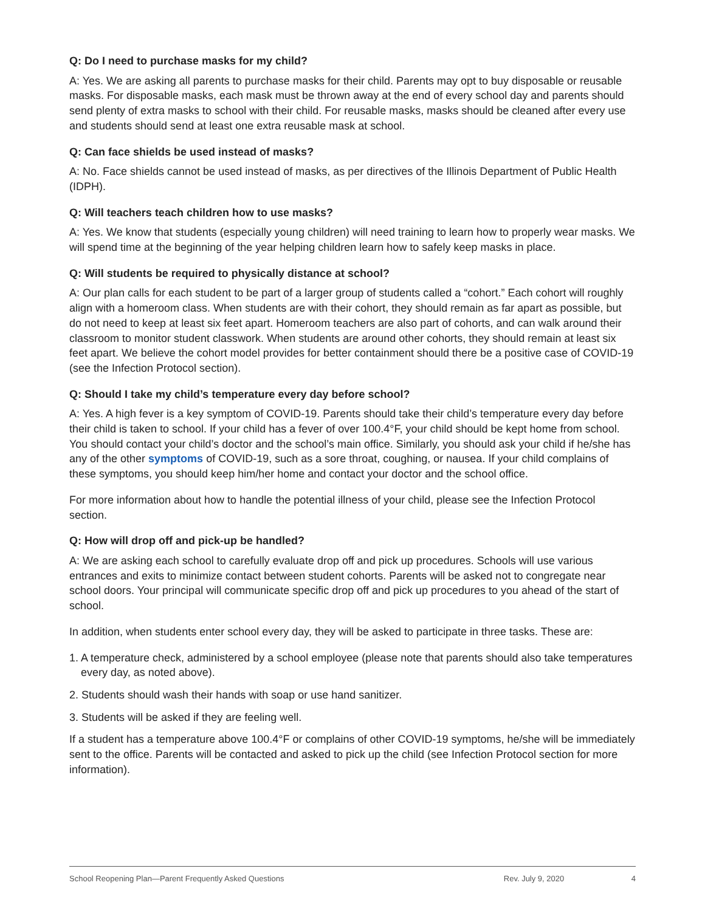Q: Do I need to purchase masks for my child?
A: Yes. We are asking all parents to purchase masks for their child. Parents may opt to buy disposable or reusable masks. For disposable masks, each mask must be thrown away at the end of every school day and parents should send plenty of extra masks to school with their child. For reusable masks, masks should be cleaned after every use and students should send at least one extra reusable mask at school.
Q: Can face shields be used instead of masks?
A: No. Face shields cannot be used instead of masks, as per directives of the Illinois Department of Public Health (IDPH).
Q: Will teachers teach children how to use masks?
A: Yes. We know that students (especially young children) will need training to learn how to properly wear masks. We will spend time at the beginning of the year helping children learn how to safely keep masks in place.
Q: Will students be required to physically distance at school?
A: Our plan calls for each student to be part of a larger group of students called a “cohort.” Each cohort will roughly align with a homeroom class. When students are with their cohort, they should remain as far apart as possible, but do not need to keep at least six feet apart. Homeroom teachers are also part of cohorts, and can walk around their classroom to monitor student classwork. When students are around other cohorts, they should remain at least six feet apart. We believe the cohort model provides for better containment should there be a positive case of COVID-19 (see the Infection Protocol section).
Q: Should I take my child’s temperature every day before school?
A: Yes. A high fever is a key symptom of COVID-19. Parents should take their child’s temperature every day before their child is taken to school. If your child has a fever of over 100.4°F, your child should be kept home from school. You should contact your child’s doctor and the school’s main office. Similarly, you should ask your child if he/she has any of the other symptoms of COVID-19, such as a sore throat, coughing, or nausea. If your child complains of these symptoms, you should keep him/her home and contact your doctor and the school office.
For more information about how to handle the potential illness of your child, please see the Infection Protocol section.
Q: How will drop off and pick-up be handled?
A: We are asking each school to carefully evaluate drop off and pick up procedures. Schools will use various entrances and exits to minimize contact between student cohorts. Parents will be asked not to congregate near school doors. Your principal will communicate specific drop off and pick up procedures to you ahead of the start of school.
In addition, when students enter school every day, they will be asked to participate in three tasks. These are:
1. A temperature check, administered by a school employee (please note that parents should also take temperatures every day, as noted above).
2. Students should wash their hands with soap or use hand sanitizer.
3. Students will be asked if they are feeling well.
If a student has a temperature above 100.4°F or complains of other COVID-19 symptoms, he/she will be immediately sent to the office. Parents will be contacted and asked to pick up the child (see Infection Protocol section for more information).
School Reopening Plan—Parent Frequently Asked Questions Rev. July 9, 2020 4